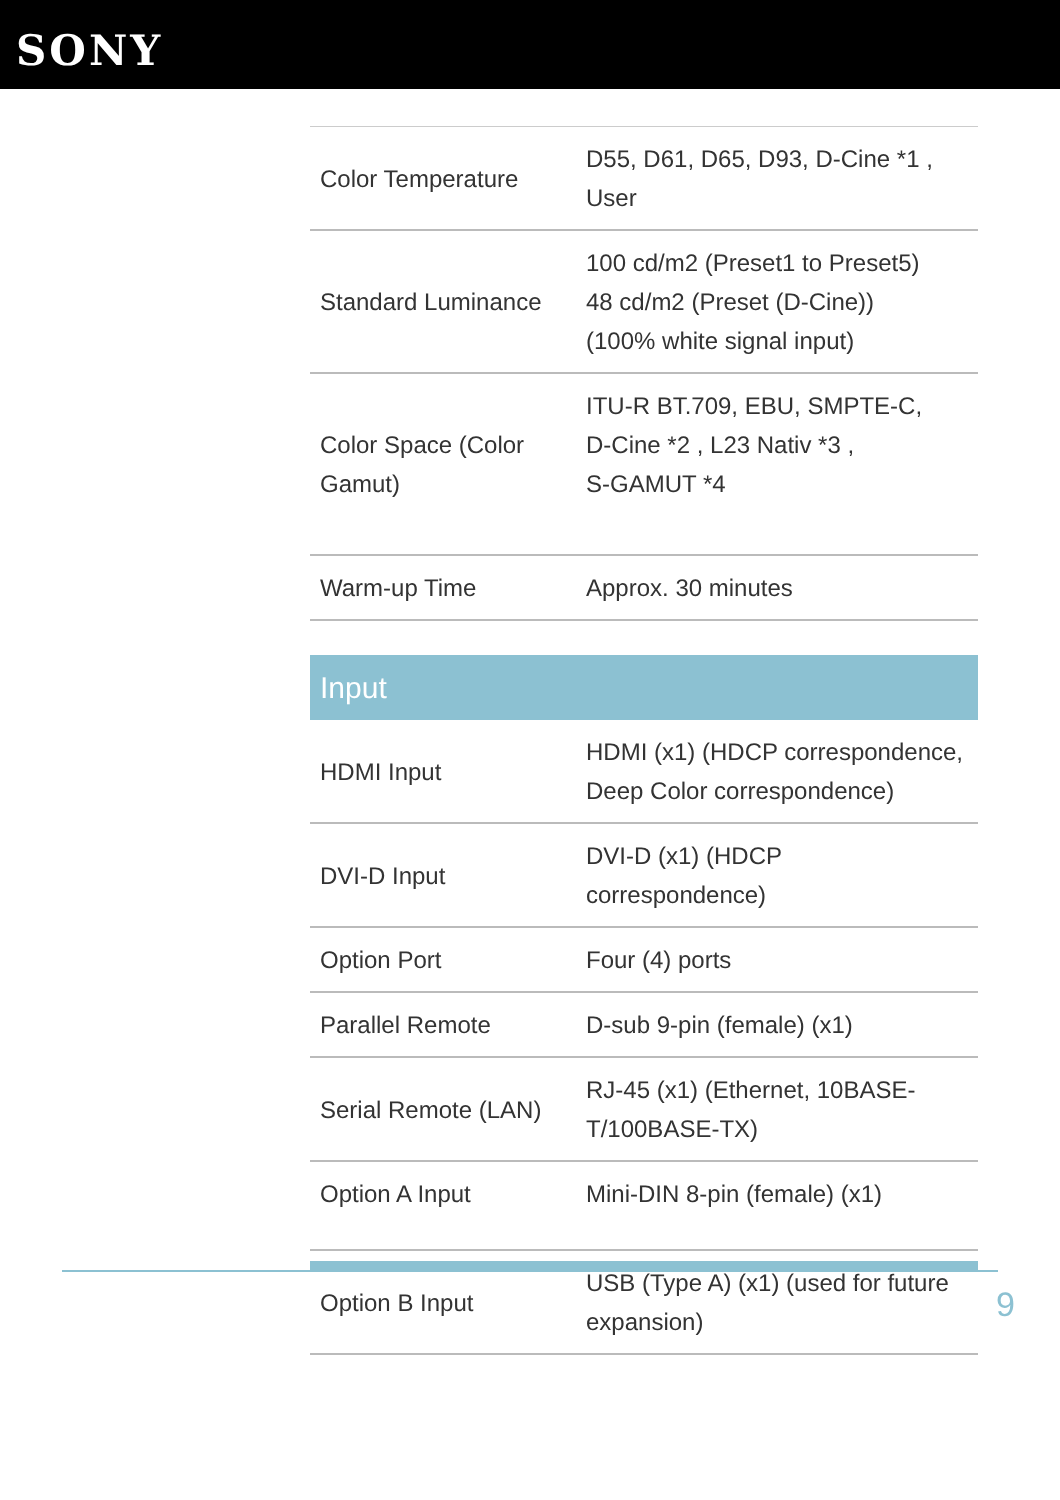SONY
| Color Temperature | D55, D61, D65, D93, D-Cine *1 , User |
| Standard Luminance | 100 cd/m2 (Preset1 to Preset5) 48 cd/m2 (Preset (D-Cine)) (100% white signal input) |
| Color Space (Color Gamut) | ITU-R BT.709, EBU, SMPTE-C, D-Cine *2 , L23 Nativ *3 , S-GAMUT *4 |
| Warm-up Time | Approx. 30 minutes |
| Input | |
| HDMI Input | HDMI (x1) (HDCP correspondence, Deep Color correspondence) |
| DVI-D Input | DVI-D (x1) (HDCP correspondence) |
| Option Port | Four (4) ports |
| Parallel Remote | D-sub 9-pin (female) (x1) |
| Serial Remote (LAN) | RJ-45 (x1) (Ethernet, 10BASE-T/100BASE-TX) |
| Option A Input | Mini-DIN 8-pin (female) (x1) |
| Option B Input | USB (Type A) (x1) (used for future expansion) |
9